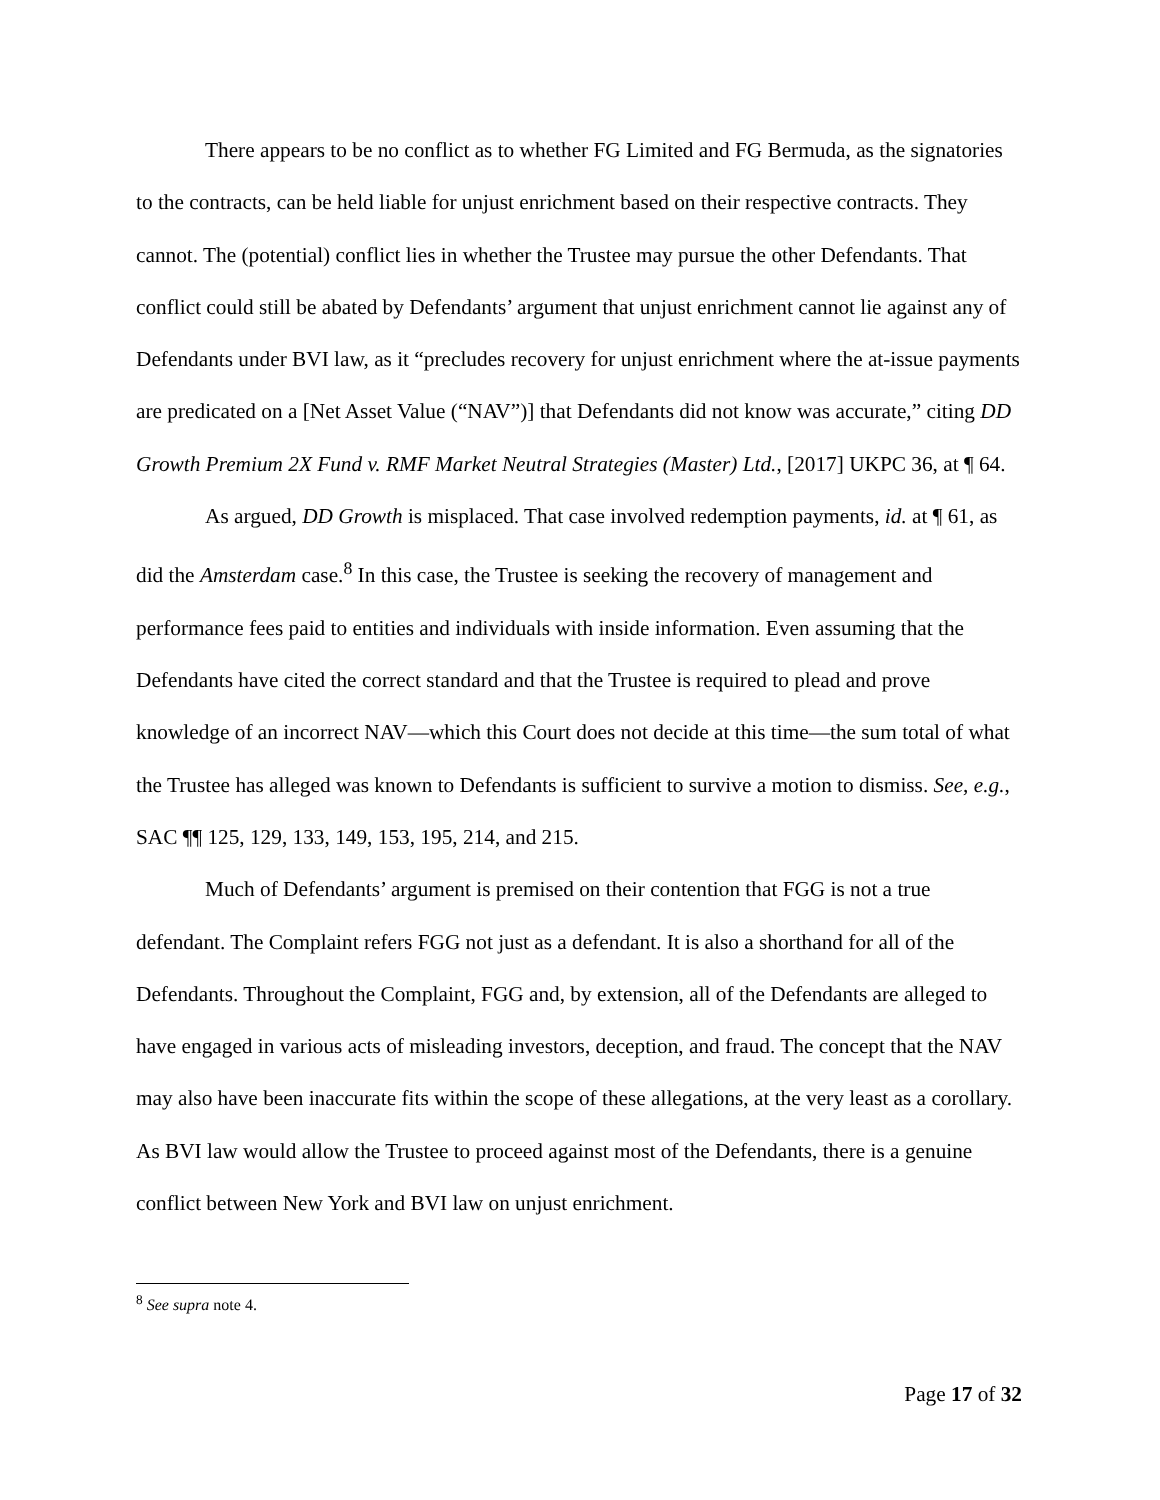There appears to be no conflict as to whether FG Limited and FG Bermuda, as the signatories to the contracts, can be held liable for unjust enrichment based on their respective contracts. They cannot. The (potential) conflict lies in whether the Trustee may pursue the other Defendants. That conflict could still be abated by Defendants’ argument that unjust enrichment cannot lie against any of Defendants under BVI law, as it “precludes recovery for unjust enrichment where the at-issue payments are predicated on a [Net Asset Value (“NAV”)] that Defendants did not know was accurate,” citing DD Growth Premium 2X Fund v. RMF Market Neutral Strategies (Master) Ltd., [2017] UKPC 36, at ¶ 64.
As argued, DD Growth is misplaced. That case involved redemption payments, id. at ¶ 61, as did the Amsterdam case.<sup>8</sup> In this case, the Trustee is seeking the recovery of management and performance fees paid to entities and individuals with inside information. Even assuming that the Defendants have cited the correct standard and that the Trustee is required to plead and prove knowledge of an incorrect NAV—which this Court does not decide at this time—the sum total of what the Trustee has alleged was known to Defendants is sufficient to survive a motion to dismiss. See, e.g., SAC ¶¶ 125, 129, 133, 149, 153, 195, 214, and 215.
Much of Defendants’ argument is premised on their contention that FGG is not a true defendant. The Complaint refers FGG not just as a defendant. It is also a shorthand for all of the Defendants. Throughout the Complaint, FGG and, by extension, all of the Defendants are alleged to have engaged in various acts of misleading investors, deception, and fraud. The concept that the NAV may also have been inaccurate fits within the scope of these allegations, at the very least as a corollary. As BVI law would allow the Trustee to proceed against most of the Defendants, there is a genuine conflict between New York and BVI law on unjust enrichment.
<sup>8</sup> See supra note 4.
Page 17 of 32